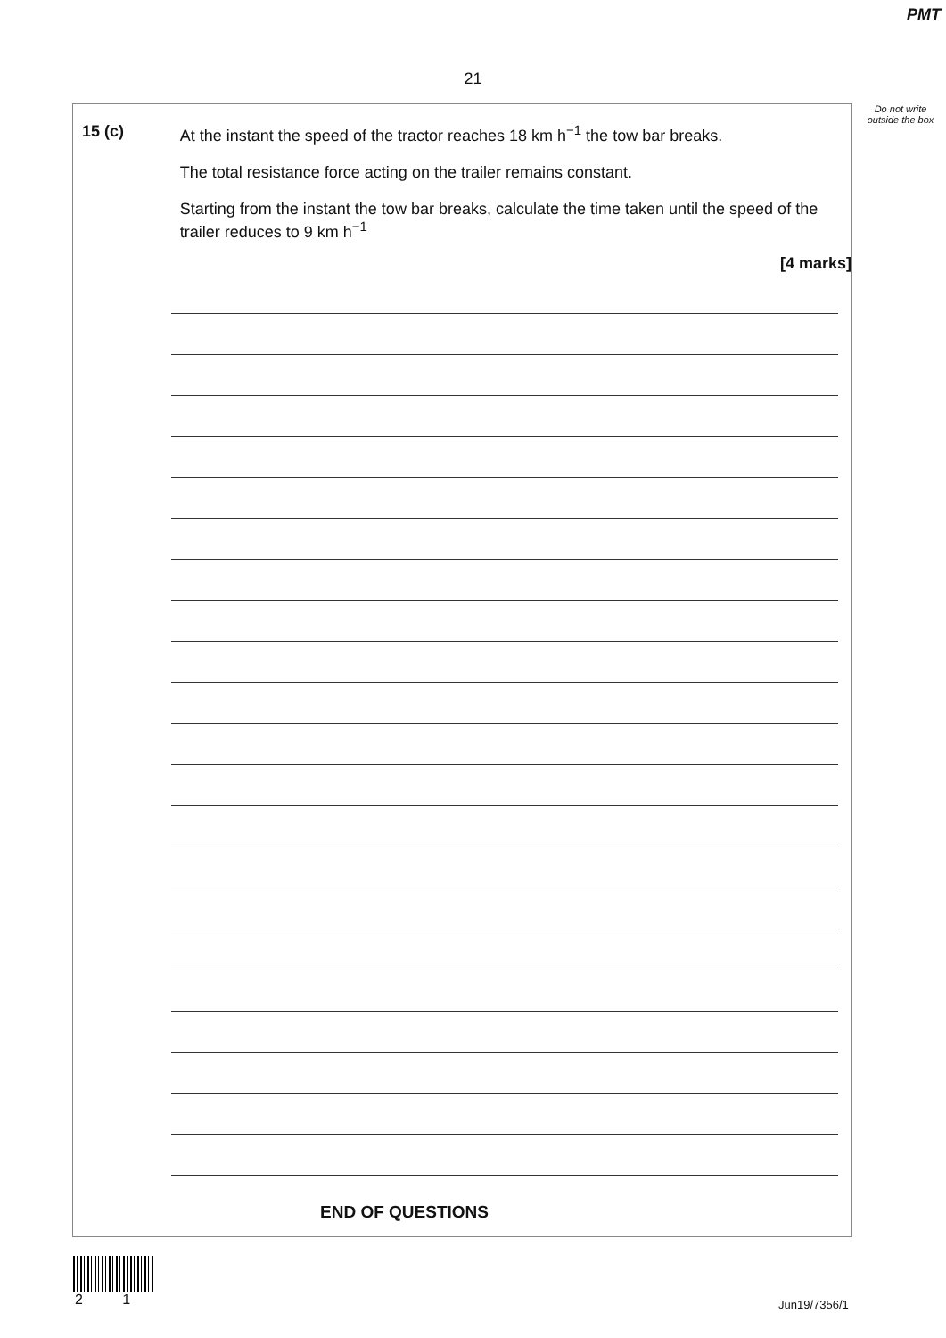PMT
21
Do not write outside the box
15 (c) At the instant the speed of the tractor reaches 18 km h<sup>−1</sup> the tow bar breaks.
The total resistance force acting on the trailer remains constant.
Starting from the instant the tow bar breaks, calculate the time taken until the speed of the trailer reduces to 9 km h<sup>−1</sup>
[4 marks]
END OF QUESTIONS
2 1 Jun19/7356/1